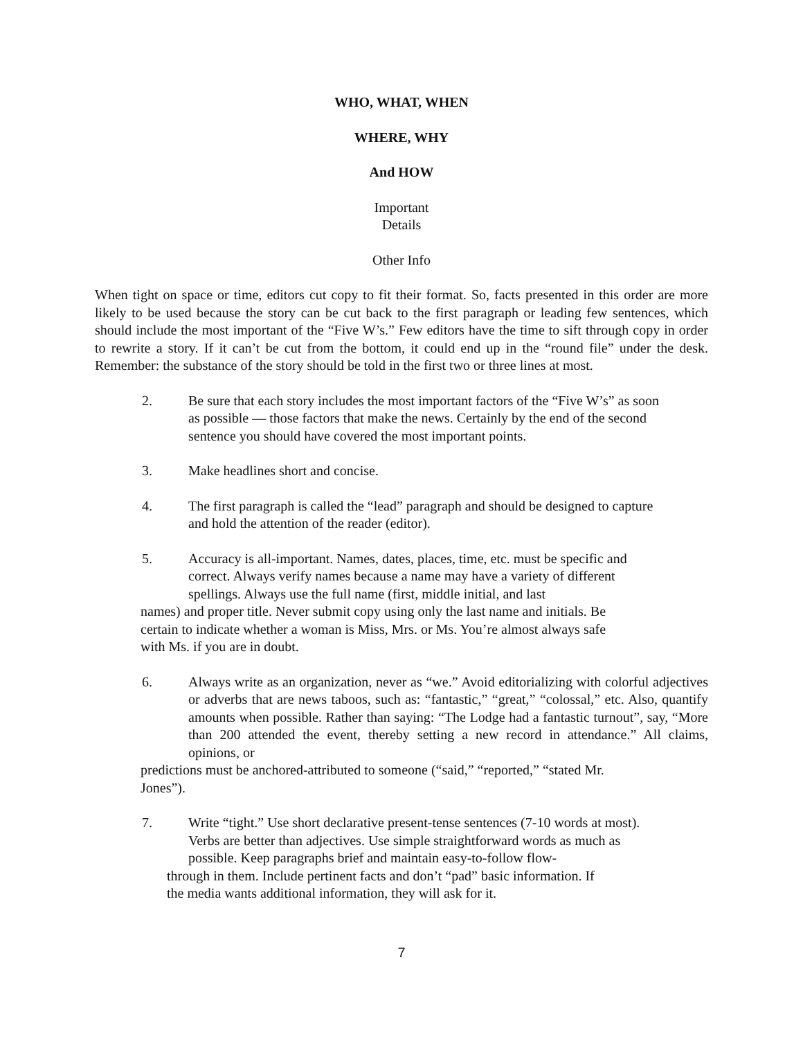WHO, WHAT, WHEN
WHERE, WHY
And HOW
Important
Details
Other Info
When tight on space or time, editors cut copy to fit their format. So, facts presented in this order are more likely to be used because the story can be cut back to the first paragraph or leading few sentences, which should include the most important of the “Five W’s.” Few editors have the time to sift through copy in order to rewrite a story. If it can’t be cut from the bottom, it could end up in the “round file” under the desk. Remember: the substance of the story should be told in the first two or three lines at most.
2. Be sure that each story includes the most important factors of the “Five W’s” as soon as possible — those factors that make the news. Certainly by the end of the second sentence you should have covered the most important points.
3. Make headlines short and concise.
4. The first paragraph is called the “lead” paragraph and should be designed to capture and hold the attention of the reader (editor).
5. Accuracy is all-important. Names, dates, places, time, etc. must be specific and correct. Always verify names because a name may have a variety of different spellings. Always use the full name (first, middle initial, and last
names) and proper title. Never submit copy using only the last name and initials. Be certain to indicate whether a woman is Miss, Mrs. or Ms. You’re almost always safe with Ms. if you are in doubt.
6. Always write as an organization, never as “we.” Avoid editorializing with colorful adjectives or adverbs that are news taboos, such as: “fantastic,” “great,” “colossal,” etc. Also, quantify amounts when possible. Rather than saying: “The Lodge had a fantastic turnout”, say, “More than 200 attended the event, thereby setting a new record in attendance.” All claims, opinions, or
predictions must be anchored-attributed to someone (“said,” “reported,” “stated Mr. Jones”).
7. Write “tight.” Use short declarative present-tense sentences (7-10 words at most). Verbs are better than adjectives. Use simple straightforward words as much as possible. Keep paragraphs brief and maintain easy-to-follow flow-
through in them. Include pertinent facts and don’t “pad” basic information. If the media wants additional information, they will ask for it.
7